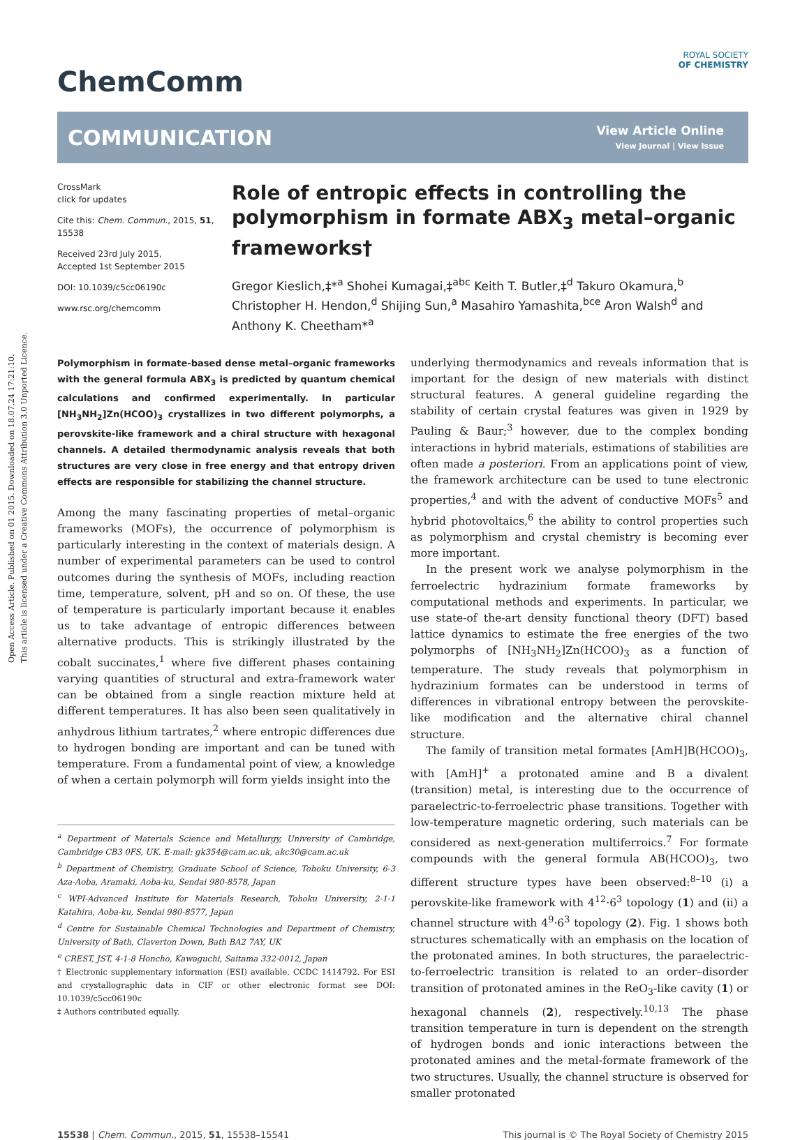Open Access Article. Published on 01 2015. Downloaded on 18.07.24 17:21:10.
This article is licensed under a Creative Commons Attribution 3.0 Unported Licence.
ChemComm
ROYAL SOCIETY
OF CHEMISTRY
COMMUNICATION
View Article Online
View Journal | View Issue
CrossMark
click for updates
Cite this: Chem. Commun., 2015, 51, 15538
Received 23rd July 2015,
Accepted 1st September 2015
DOI: 10.1039/c5cc06190c
www.rsc.org/chemcomm
Role of entropic effects in controlling the polymorphism in formate ABX<sub>3</sub> metal–organic frameworks†
Gregor Kieslich,‡*<sup>a</sup> Shohei Kumagai,‡<sup>abc</sup> Keith T. Butler,‡<sup>d</sup> Takuro Okamura,<sup>b</sup> Christopher H. Hendon,<sup>d</sup> Shijing Sun,<sup>a</sup> Masahiro Yamashita,<sup>bce</sup> Aron Walsh<sup>d</sup> and Anthony K. Cheetham*<sup>a</sup>
Polymorphism in formate-based dense metal–organic frameworks with the general formula ABX<sub>3</sub> is predicted by quantum chemical calculations and confirmed experimentally. In particular [NH<sub>3</sub>NH<sub>2</sub>]Zn(HCOO)<sub>3</sub> crystallizes in two different polymorphs, a perovskite-like framework and a chiral structure with hexagonal channels. A detailed thermodynamic analysis reveals that both structures are very close in free energy and that entropy driven effects are responsible for stabilizing the channel structure.
Among the many fascinating properties of metal–organic frameworks (MOFs), the occurrence of polymorphism is particularly interesting in the context of materials design. A number of experimental parameters can be used to control outcomes during the synthesis of MOFs, including reaction time, temperature, solvent, pH and so on. Of these, the use of temperature is particularly important because it enables us to take advantage of entropic differences between alternative products. This is strikingly illustrated by the cobalt succinates,<sup>1</sup> where five different phases containing varying quantities of structural and extra-framework water can be obtained from a single reaction mixture held at different temperatures. It has also been seen qualitatively in anhydrous lithium tartrates,<sup>2</sup> where entropic differences due to hydrogen bonding are important and can be tuned with temperature. From a fundamental point of view, a knowledge of when a certain polymorph will form yields insight into the
<sup>a</sup> Department of Materials Science and Metallurgy, University of Cambridge, Cambridge CB3 0FS, UK. E-mail: gk354@cam.ac.uk, akc30@cam.ac.uk
<sup>b</sup> Department of Chemistry, Graduate School of Science, Tohoku University, 6-3 Aza-Aoba, Aramaki, Aoba-ku, Sendai 980-8578, Japan
<sup>c</sup> WPI-Advanced Institute for Materials Research, Tohoku University, 2-1-1 Katahira, Aoba-ku, Sendai 980-8577, Japan
<sup>d</sup> Centre for Sustainable Chemical Technologies and Department of Chemistry, University of Bath, Claverton Down, Bath BA2 7AY, UK
<sup>e</sup> CREST, JST, 4-1-8 Honcho, Kawaguchi, Saitama 332-0012, Japan
† Electronic supplementary information (ESI) available. CCDC 1414792. For ESI and crystallographic data in CIF or other electronic format see DOI: 10.1039/c5cc06190c
‡ Authors contributed equally.
underlying thermodynamics and reveals information that is important for the design of new materials with distinct structural features. A general guideline regarding the stability of certain crystal features was given in 1929 by Pauling & Baur;<sup>3</sup> however, due to the complex bonding interactions in hybrid materials, estimations of stabilities are often made a posteriori. From an applications point of view, the framework architecture can be used to tune electronic properties,<sup>4</sup> and with the advent of conductive MOFs<sup>5</sup> and hybrid photovoltaics,<sup>6</sup> the ability to control properties such as polymorphism and crystal chemistry is becoming ever more important.
In the present work we analyse polymorphism in the ferroelectric hydrazinium formate frameworks by computational methods and experiments. In particular, we use state-of the-art density functional theory (DFT) based lattice dynamics to estimate the free energies of the two polymorphs of [NH<sub>3</sub>NH<sub>2</sub>]Zn(HCOO)<sub>3</sub> as a function of temperature. The study reveals that polymorphism in hydrazinium formates can be understood in terms of differences in vibrational entropy between the perovskite-like modification and the alternative chiral channel structure.
The family of transition metal formates [AmH]B(HCOO)<sub>3</sub>, with [AmH]<sup>+</sup> a protonated amine and B a divalent (transition) metal, is interesting due to the occurrence of paraelectric-to-ferroelectric phase transitions. Together with low-temperature magnetic ordering, such materials can be considered as next-generation multiferroics.<sup>7</sup> For formate compounds with the general formula AB(HCOO)<sub>3</sub>, two different structure types have been observed:<sup>8–10</sup> (i) a perovskite-like framework with 4<sup>12</sup>·6<sup>3</sup> topology (1) and (ii) a channel structure with 4<sup>9</sup>·6<sup>3</sup> topology (2). Fig. 1 shows both structures schematically with an emphasis on the location of the protonated amines. In both structures, the paraelectric-to-ferroelectric transition is related to an order–disorder transition of protonated amines in the ReO<sub>3</sub>-like cavity (1) or hexagonal channels (2), respectively.<sup>10,13</sup> The phase transition temperature in turn is dependent on the strength of hydrogen bonds and ionic interactions between the protonated amines and the metal-formate framework of the two structures. Usually, the channel structure is observed for smaller protonated
15538 | Chem. Commun., 2015, 51, 15538–15541 This journal is © The Royal Society of Chemistry 2015